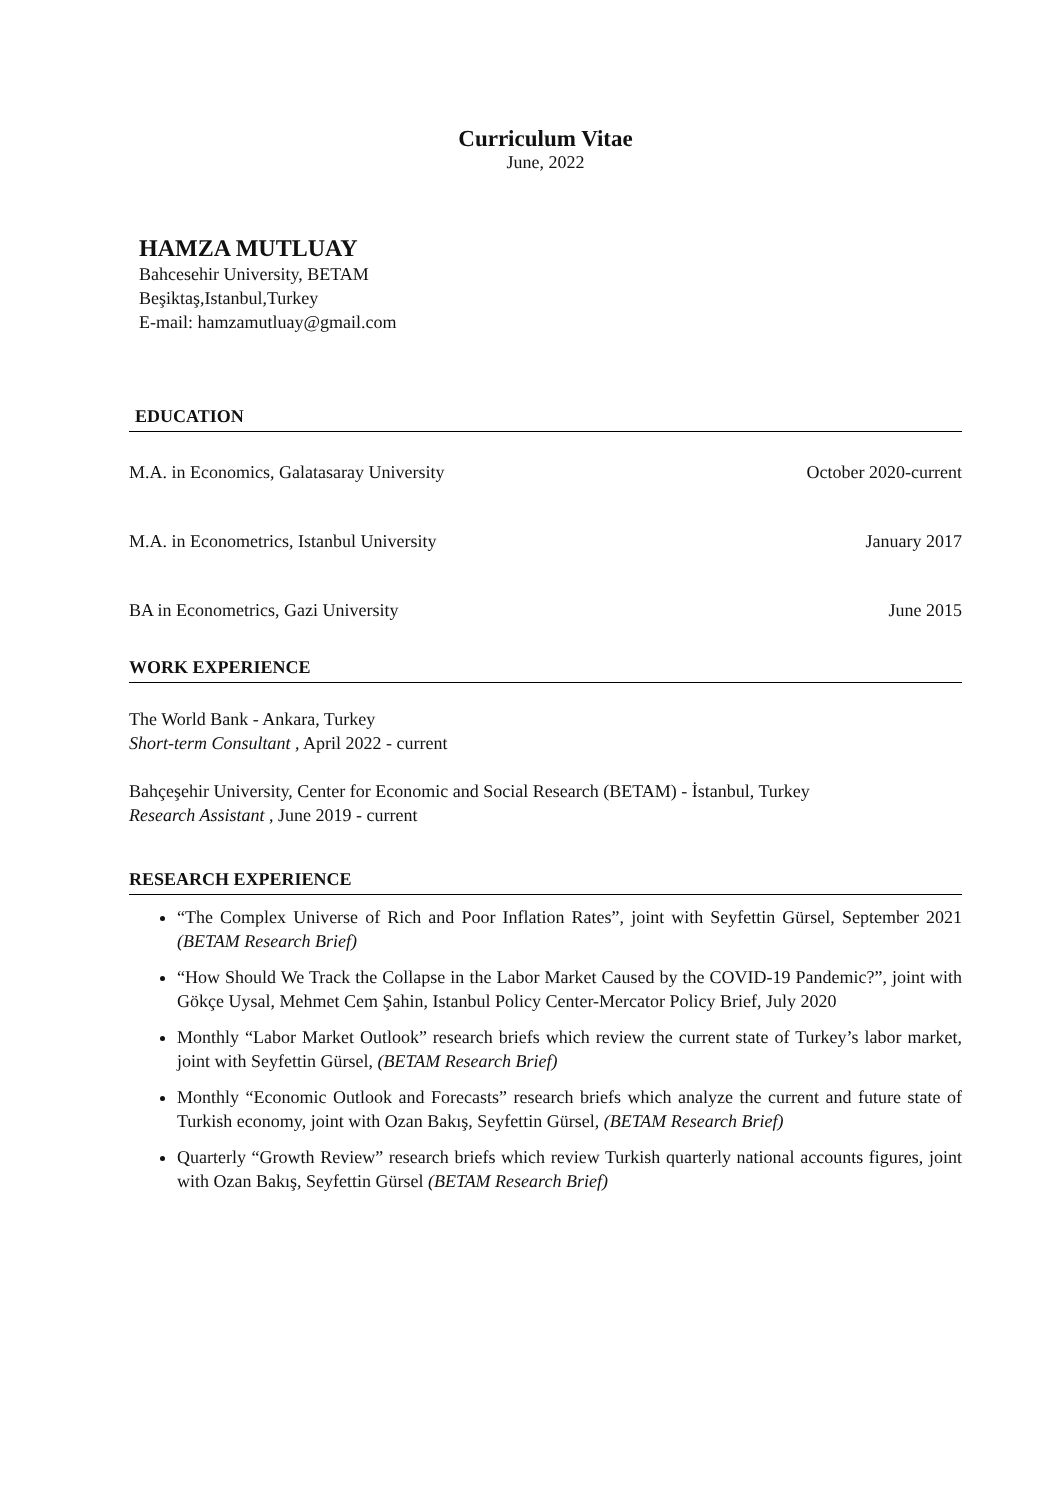Curriculum Vitae
June, 2022
HAMZA MUTLUAY
Bahcesehir University, BETAM
Beşiktaş,Istanbul,Turkey
E-mail: hamzamutluay@gmail.com
EDUCATION
M.A. in Economics, Galatasaray University October 2020-current
M.A. in Econometrics, Istanbul University January 2017
BA in Econometrics, Gazi University June 2015
WORK EXPERIENCE
The World Bank - Ankara, Turkey
Short-term Consultant , April 2022 - current
Bahçeşehir University, Center for Economic and Social Research (BETAM) - İstanbul, Turkey
Research Assistant , June 2019 - current
RESEARCH EXPERIENCE
“The Complex Universe of Rich and Poor Inflation Rates”, joint with Seyfettin Gürsel, September 2021 (BETAM Research Brief)
“How Should We Track the Collapse in the Labor Market Caused by the COVID-19 Pandemic?”, joint with Gökçe Uysal, Mehmet Cem Şahin, Istanbul Policy Center-Mercator Policy Brief, July 2020
Monthly “Labor Market Outlook” research briefs which review the current state of Turkey’s labor market, joint with Seyfettin Gürsel, (BETAM Research Brief)
Monthly “Economic Outlook and Forecasts” research briefs which analyze the current and future state of Turkish economy, joint with Ozan Bakış, Seyfettin Gürsel, (BETAM Research Brief)
Quarterly “Growth Review” research briefs which review Turkish quarterly national accounts figures, joint with Ozan Bakış, Seyfettin Gürsel (BETAM Research Brief)